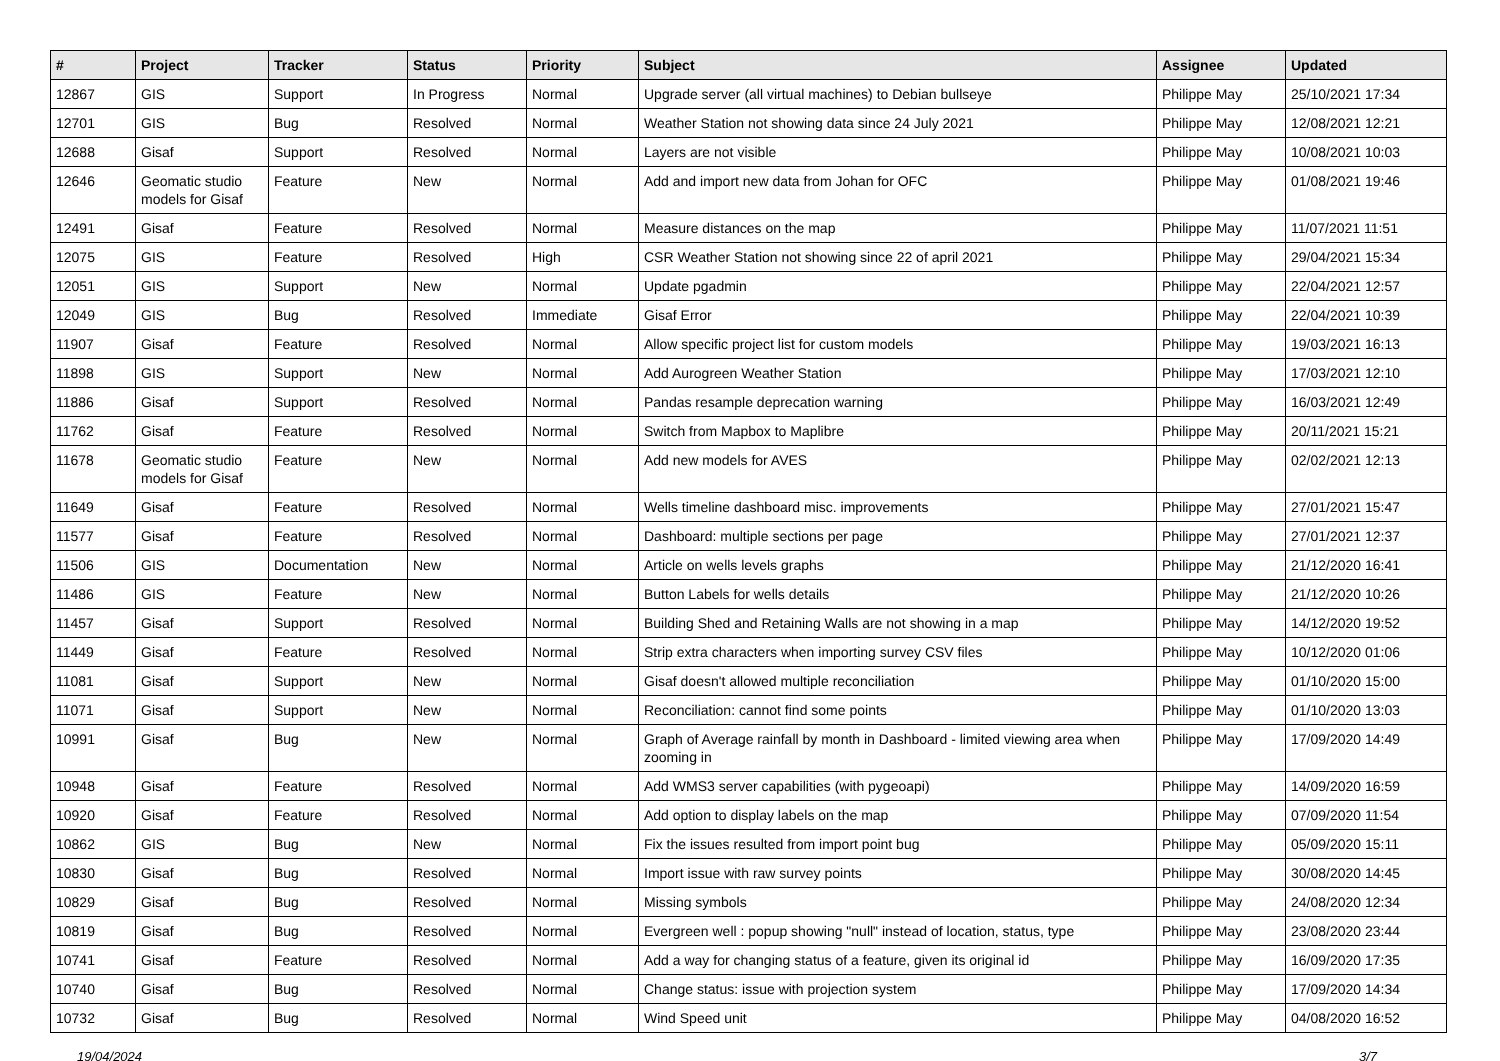| # | Project | Tracker | Status | Priority | Subject | Assignee | Updated |
| --- | --- | --- | --- | --- | --- | --- | --- |
| 12867 | GIS | Support | In Progress | Normal | Upgrade server (all virtual machines) to Debian bullseye | Philippe May | 25/10/2021 17:34 |
| 12701 | GIS | Bug | Resolved | Normal | Weather Station not showing data since 24 July 2021 | Philippe May | 12/08/2021 12:21 |
| 12688 | Gisaf | Support | Resolved | Normal | Layers are not visible | Philippe May | 10/08/2021 10:03 |
| 12646 | Geomatic studio models for Gisaf | Feature | New | Normal | Add and import new data from Johan for OFC | Philippe May | 01/08/2021 19:46 |
| 12491 | Gisaf | Feature | Resolved | Normal | Measure distances on the map | Philippe May | 11/07/2021 11:51 |
| 12075 | GIS | Feature | Resolved | High | CSR Weather Station not showing since 22 of april 2021 | Philippe May | 29/04/2021 15:34 |
| 12051 | GIS | Support | New | Normal | Update pgadmin | Philippe May | 22/04/2021 12:57 |
| 12049 | GIS | Bug | Resolved | Immediate | Gisaf Error | Philippe May | 22/04/2021 10:39 |
| 11907 | Gisaf | Feature | Resolved | Normal | Allow specific project list for custom models | Philippe May | 19/03/2021 16:13 |
| 11898 | GIS | Support | New | Normal | Add Aurogreen Weather Station | Philippe May | 17/03/2021 12:10 |
| 11886 | Gisaf | Support | Resolved | Normal | Pandas resample deprecation warning | Philippe May | 16/03/2021 12:49 |
| 11762 | Gisaf | Feature | Resolved | Normal | Switch from Mapbox to Maplibre | Philippe May | 20/11/2021 15:21 |
| 11678 | Geomatic studio models for Gisaf | Feature | New | Normal | Add new models for AVES | Philippe May | 02/02/2021 12:13 |
| 11649 | Gisaf | Feature | Resolved | Normal | Wells timeline dashboard misc. improvements | Philippe May | 27/01/2021 15:47 |
| 11577 | Gisaf | Feature | Resolved | Normal | Dashboard: multiple sections per page | Philippe May | 27/01/2021 12:37 |
| 11506 | GIS | Documentation | New | Normal | Article on wells levels graphs | Philippe May | 21/12/2020 16:41 |
| 11486 | GIS | Feature | New | Normal | Button Labels for wells details | Philippe May | 21/12/2020 10:26 |
| 11457 | Gisaf | Support | Resolved | Normal | Building Shed and Retaining Walls are not showing in a map | Philippe May | 14/12/2020 19:52 |
| 11449 | Gisaf | Feature | Resolved | Normal | Strip extra characters when importing survey CSV files | Philippe May | 10/12/2020 01:06 |
| 11081 | Gisaf | Support | New | Normal | Gisaf doesn't allowed multiple reconciliation | Philippe May | 01/10/2020 15:00 |
| 11071 | Gisaf | Support | New | Normal | Reconciliation: cannot find some points | Philippe May | 01/10/2020 13:03 |
| 10991 | Gisaf | Bug | New | Normal | Graph of Average rainfall by month in Dashboard - limited viewing area when zooming in | Philippe May | 17/09/2020 14:49 |
| 10948 | Gisaf | Feature | Resolved | Normal | Add WMS3 server capabilities (with pygeoapi) | Philippe May | 14/09/2020 16:59 |
| 10920 | Gisaf | Feature | Resolved | Normal | Add option to display labels on the map | Philippe May | 07/09/2020 11:54 |
| 10862 | GIS | Bug | New | Normal | Fix the issues resulted from import point bug | Philippe May | 05/09/2020 15:11 |
| 10830 | Gisaf | Bug | Resolved | Normal | Import issue with raw survey points | Philippe May | 30/08/2020 14:45 |
| 10829 | Gisaf | Bug | Resolved | Normal | Missing symbols | Philippe May | 24/08/2020 12:34 |
| 10819 | Gisaf | Bug | Resolved | Normal | Evergreen well : popup showing "null" instead of location, status, type | Philippe May | 23/08/2020 23:44 |
| 10741 | Gisaf | Feature | Resolved | Normal | Add a way for changing status of a feature, given its original id | Philippe May | 16/09/2020 17:35 |
| 10740 | Gisaf | Bug | Resolved | Normal | Change status: issue with projection system | Philippe May | 17/09/2020 14:34 |
| 10732 | Gisaf | Bug | Resolved | Normal | Wind Speed unit | Philippe May | 04/08/2020 16:52 |
19/04/2024 3/7